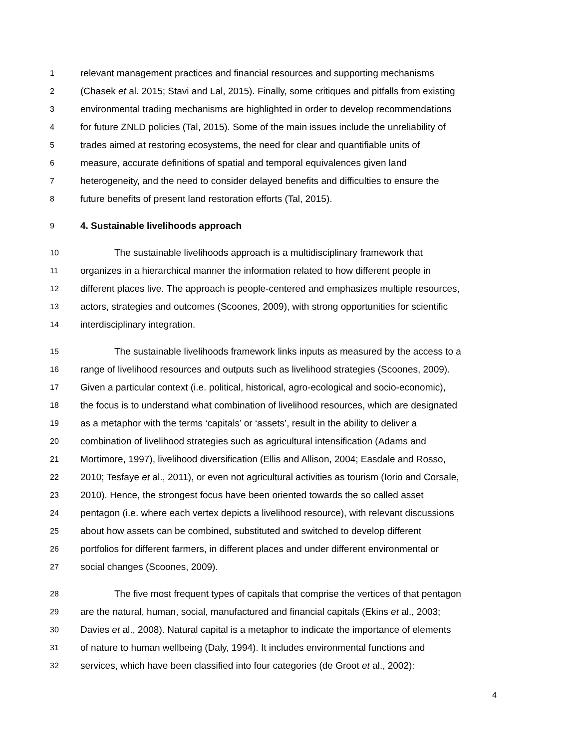1 relevant management practices and financial resources and supporting mechanisms
2 (Chasek et al. 2015; Stavi and Lal, 2015). Finally, some critiques and pitfalls from existing
3 environmental trading mechanisms are highlighted in order to develop recommendations
4 for future ZNLD policies (Tal, 2015). Some of the main issues include the unreliability of
5 trades aimed at restoring ecosystems, the need for clear and quantifiable units of
6 measure, accurate definitions of spatial and temporal equivalences given land
7 heterogeneity, and the need to consider delayed benefits and difficulties to ensure the
8 future benefits of present land restoration efforts (Tal, 2015).
9 4. Sustainable livelihoods approach
10 The sustainable livelihoods approach is a multidisciplinary framework that
11 organizes in a hierarchical manner the information related to how different people in
12 different places live. The approach is people-centered and emphasizes multiple resources,
13 actors, strategies and outcomes (Scoones, 2009), with strong opportunities for scientific
14 interdisciplinary integration.
15 The sustainable livelihoods framework links inputs as measured by the access to a
16 range of livelihood resources and outputs such as livelihood strategies (Scoones, 2009).
17 Given a particular context (i.e. political, historical, agro-ecological and socio-economic),
18 the focus is to understand what combination of livelihood resources, which are designated
19 as a metaphor with the terms ‘capitals’ or ‘assets’, result in the ability to deliver a
20 combination of livelihood strategies such as agricultural intensification (Adams and
21 Mortimore, 1997), livelihood diversification (Ellis and Allison, 2004; Easdale and Rosso,
22 2010; Tesfaye et al., 2011), or even not agricultural activities as tourism (Iorio and Corsale,
23 2010). Hence, the strongest focus have been oriented towards the so called asset
24 pentagon (i.e. where each vertex depicts a livelihood resource), with relevant discussions
25 about how assets can be combined, substituted and switched to develop different
26 portfolios for different farmers, in different places and under different environmental or
27 social changes (Scoones, 2009).
28 The five most frequent types of capitals that comprise the vertices of that pentagon
29 are the natural, human, social, manufactured and financial capitals (Ekins et al., 2003;
30 Davies et al., 2008). Natural capital is a metaphor to indicate the importance of elements
31 of nature to human wellbeing (Daly, 1994). It includes environmental functions and
32 services, which have been classified into four categories (de Groot et al., 2002):
4